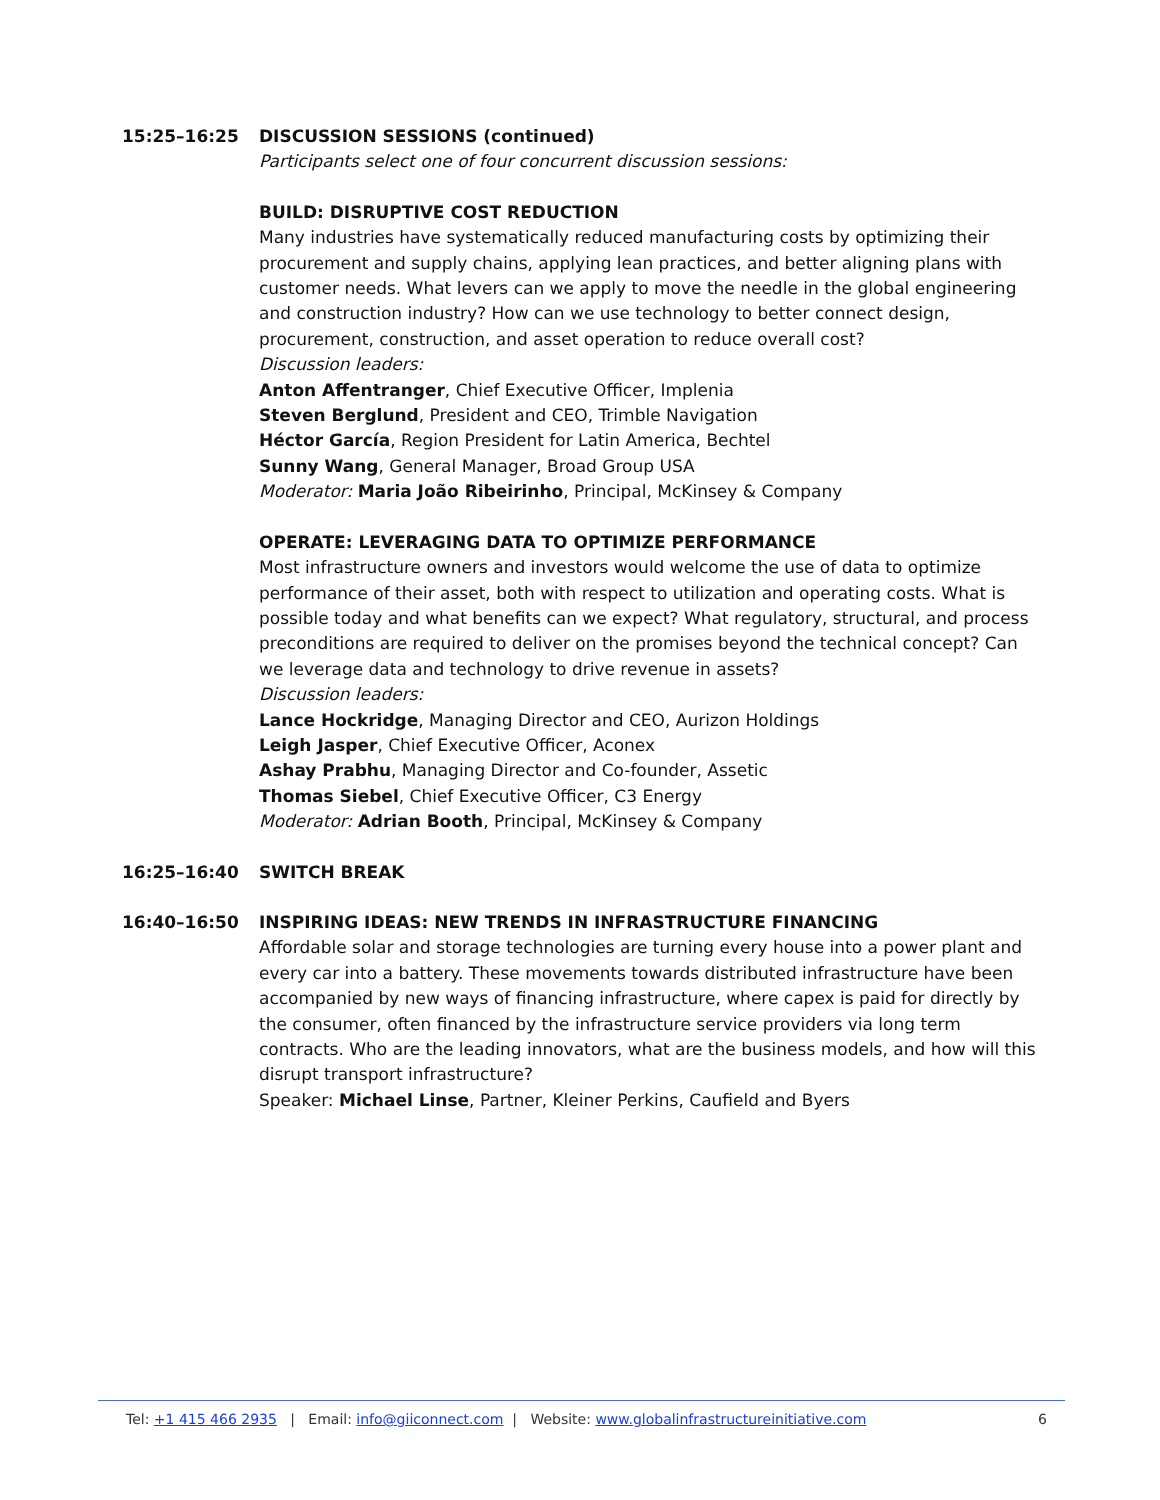15:25–16:25 DISCUSSION SESSIONS (continued)
Participants select one of four concurrent discussion sessions:
BUILD: DISRUPTIVE COST REDUCTION
Many industries have systematically reduced manufacturing costs by optimizing their procurement and supply chains, applying lean practices, and better aligning plans with customer needs. What levers can we apply to move the needle in the global engineering and construction industry? How can we use technology to better connect design, procurement, construction, and asset operation to reduce overall cost?
Discussion leaders:
Anton Affentranger, Chief Executive Officer, Implenia
Steven Berglund, President and CEO, Trimble Navigation
Héctor García, Region President for Latin America, Bechtel
Sunny Wang, General Manager, Broad Group USA
Moderator: Maria João Ribeirinho, Principal, McKinsey & Company
OPERATE: LEVERAGING DATA TO OPTIMIZE PERFORMANCE
Most infrastructure owners and investors would welcome the use of data to optimize performance of their asset, both with respect to utilization and operating costs. What is possible today and what benefits can we expect? What regulatory, structural, and process preconditions are required to deliver on the promises beyond the technical concept? Can we leverage data and technology to drive revenue in assets?
Discussion leaders:
Lance Hockridge, Managing Director and CEO, Aurizon Holdings
Leigh Jasper, Chief Executive Officer, Aconex
Ashay Prabhu, Managing Director and Co-founder, Assetic
Thomas Siebel, Chief Executive Officer, C3 Energy
Moderator: Adrian Booth, Principal, McKinsey & Company
16:25–16:40 SWITCH BREAK
16:40–16:50 INSPIRING IDEAS: NEW TRENDS IN INFRASTRUCTURE FINANCING
Affordable solar and storage technologies are turning every house into a power plant and every car into a battery. These movements towards distributed infrastructure have been accompanied by new ways of financing infrastructure, where capex is paid for directly by the consumer, often financed by the infrastructure service providers via long term contracts. Who are the leading innovators, what are the business models, and how will this disrupt transport infrastructure?
Speaker: Michael Linse, Partner, Kleiner Perkins, Caufield and Byers
Tel: +1 415 466 2935 | Email: info@giiconnect.com | Website: www.globalinfrastructureinitiative.com
6